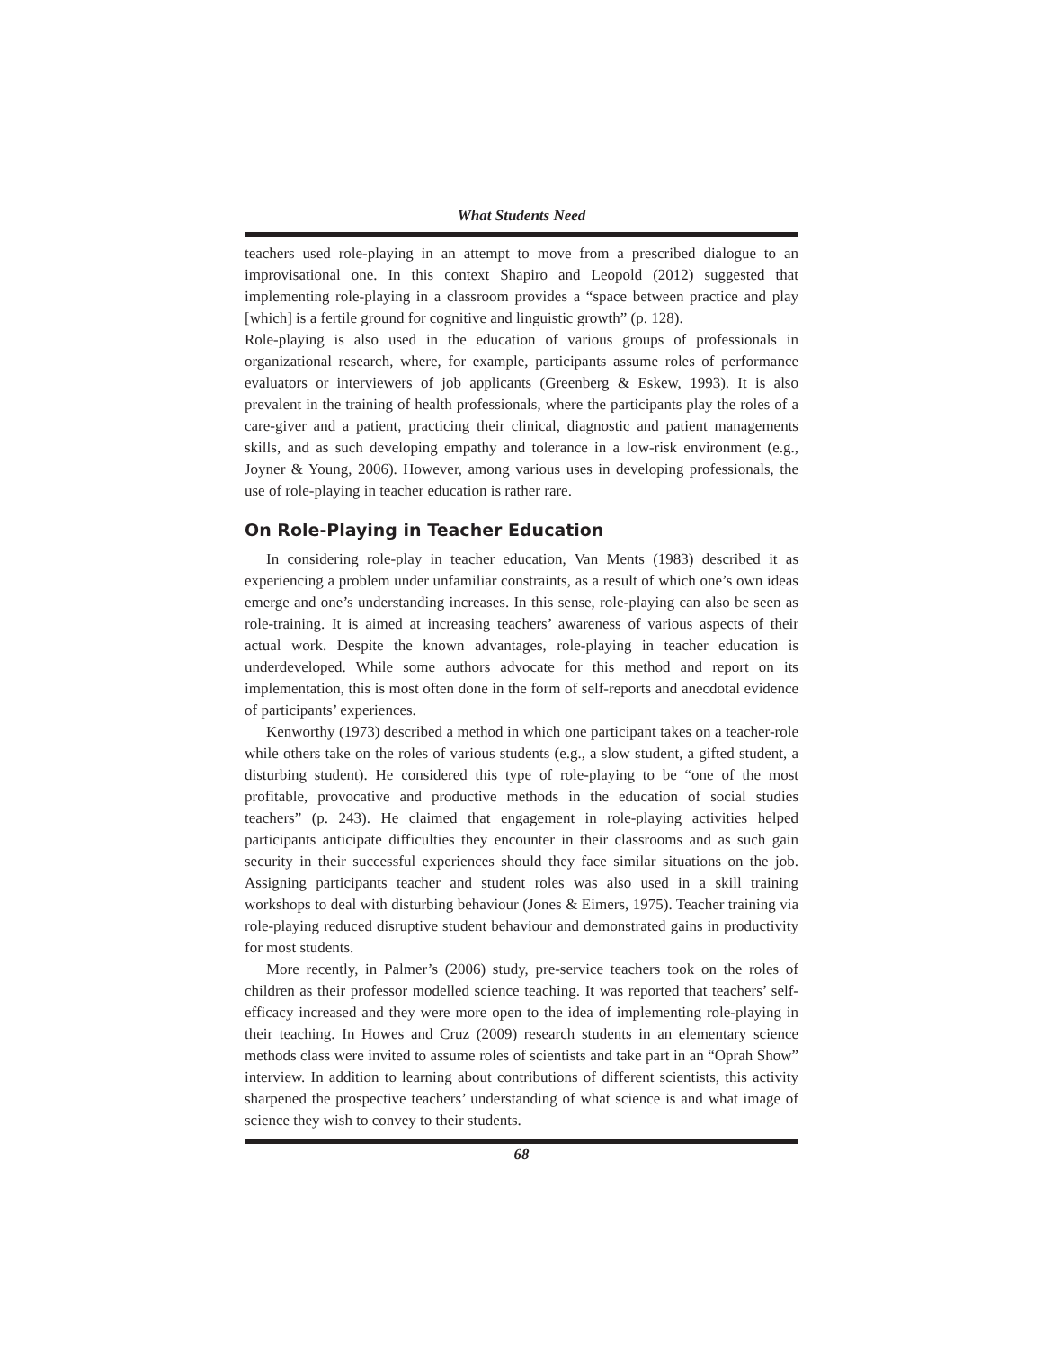What Students Need
teachers used role-playing in an attempt to move from a prescribed dialogue to an improvisational one. In this context Shapiro and Leopold (2012) suggested that implementing role-playing in a classroom provides a “space between practice and play [which] is a fertile ground for cognitive and linguistic growth” (p. 128).
Role-playing is also used in the education of various groups of professionals in organizational research, where, for example, participants assume roles of performance evaluators or interviewers of job applicants (Greenberg & Eskew, 1993). It is also prevalent in the training of health professionals, where the participants play the roles of a care-giver and a patient, practicing their clinical, diagnostic and patient managements skills, and as such developing empathy and tolerance in a low-risk environment (e.g., Joyner & Young, 2006). However, among various uses in developing professionals, the use of role-playing in teacher education is rather rare.
On Role-Playing in Teacher Education
In considering role-play in teacher education, Van Ments (1983) described it as experiencing a problem under unfamiliar constraints, as a result of which one’s own ideas emerge and one’s understanding increases. In this sense, role-playing can also be seen as role-training. It is aimed at increasing teachers’ awareness of various aspects of their actual work. Despite the known advantages, role-playing in teacher education is underdeveloped. While some authors advocate for this method and report on its implementation, this is most often done in the form of self-reports and anecdotal evidence of participants’ experiences.
Kenworthy (1973) described a method in which one participant takes on a teacher-role while others take on the roles of various students (e.g., a slow student, a gifted student, a disturbing student). He considered this type of role-playing to be “one of the most profitable, provocative and productive methods in the education of social studies teachers” (p. 243). He claimed that engagement in role-playing activities helped participants anticipate difficulties they encounter in their classrooms and as such gain security in their successful experiences should they face similar situations on the job. Assigning participants teacher and student roles was also used in a skill training workshops to deal with disturbing behaviour (Jones & Eimers, 1975). Teacher training via role-playing reduced disruptive student behaviour and demonstrated gains in productivity for most students.
More recently, in Palmer’s (2006) study, pre-service teachers took on the roles of children as their professor modelled science teaching. It was reported that teachers’ self-efficacy increased and they were more open to the idea of implementing role-playing in their teaching. In Howes and Cruz (2009) research students in an elementary science methods class were invited to assume roles of scientists and take part in an “Oprah Show” interview. In addition to learning about contributions of different scientists, this activity sharpened the prospective teachers’ understanding of what science is and what image of science they wish to convey to their students.
68